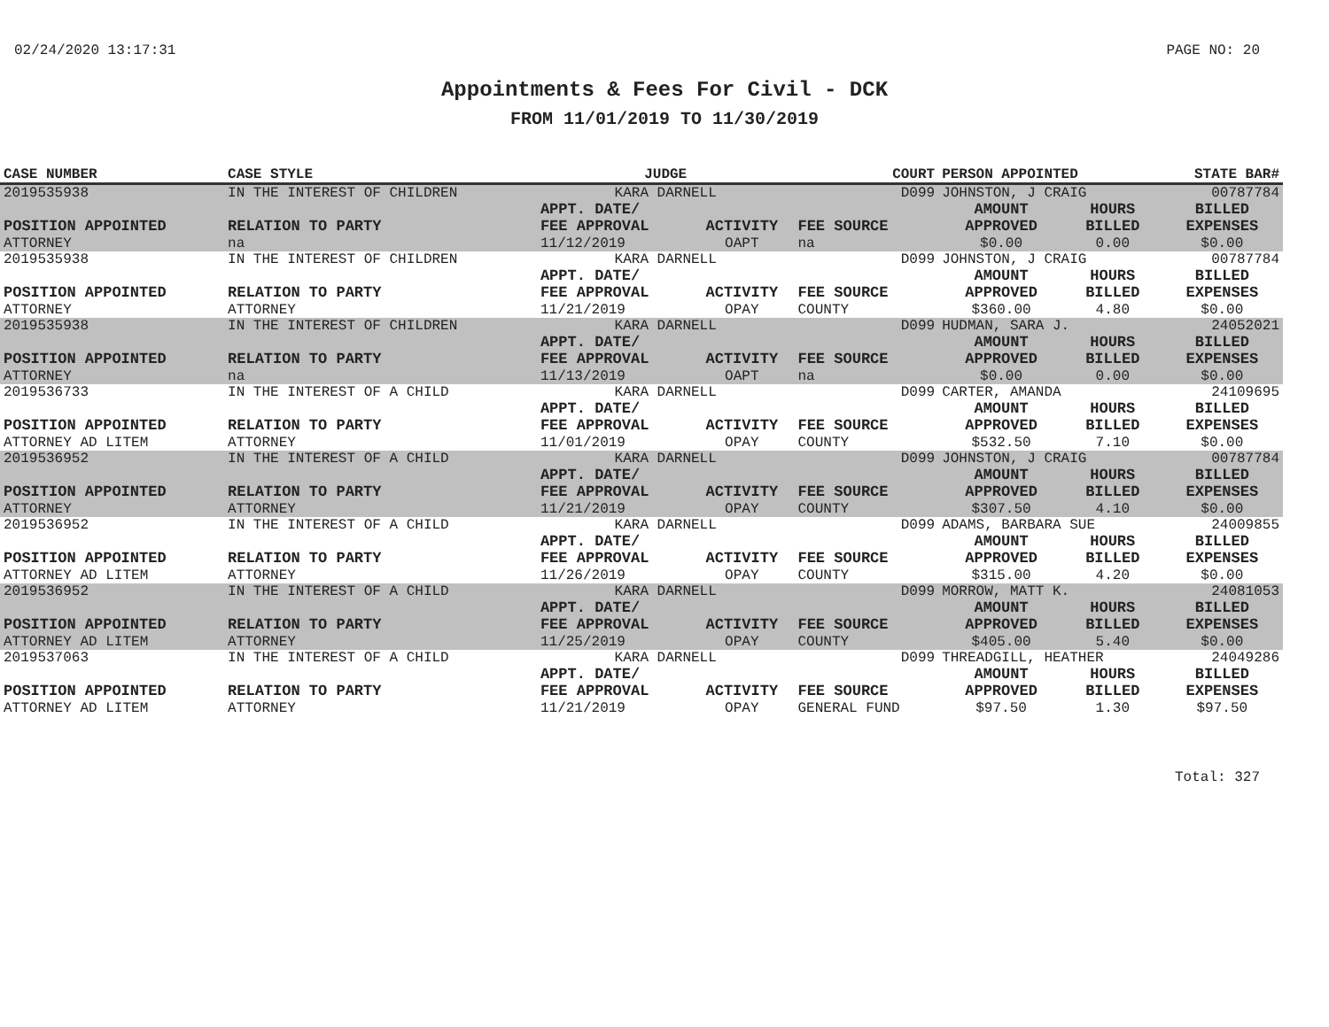02/24/2020 13:17:31 PAGE NO: 20
Appointments & Fees For Civil - DCK
FROM 11/01/2019 TO 11/30/2019
| CASE NUMBER | CASE STYLE | | JUDGE | | COURT | PERSON APPOINTED | | STATE BAR# |
| --- | --- | --- | --- | --- | --- | --- | --- | --- |
| 2019535938 | IN THE INTEREST OF CHILDREN | | KARA DARNELL | | D099 | JOHNSTON, J CRAIG | | 00787784 |
| POSITION APPOINTED ATTORNEY | | RELATION TO PARTY na | APPT. DATE/ FEE APPROVAL 11/12/2019 | ACTIVITY OAPT | FEE SOURCE na | AMOUNT APPROVED $0.00 | HOURS BILLED 0.00 | BILLED EXPENSES $0.00 |
| 2019535938 | IN THE INTEREST OF CHILDREN | | KARA DARNELL | | D099 | JOHNSTON, J CRAIG | | 00787784 |
| POSITION APPOINTED ATTORNEY | | RELATION TO PARTY ATTORNEY | APPT. DATE/ FEE APPROVAL 11/21/2019 | ACTIVITY OPAY | FEE SOURCE COUNTY | AMOUNT APPROVED $360.00 | HOURS BILLED 4.80 | BILLED EXPENSES $0.00 |
| 2019535938 | IN THE INTEREST OF CHILDREN | | KARA DARNELL | | D099 | HUDMAN, SARA J. | | 24052021 |
| POSITION APPOINTED ATTORNEY | | RELATION TO PARTY na | APPT. DATE/ FEE APPROVAL 11/13/2019 | ACTIVITY OAPT | FEE SOURCE na | AMOUNT APPROVED $0.00 | HOURS BILLED 0.00 | BILLED EXPENSES $0.00 |
| 2019536733 | IN THE INTEREST OF A CHILD | | KARA DARNELL | | D099 | CARTER, AMANDA | | 24109695 |
| POSITION APPOINTED ATTORNEY AD LITEM | | RELATION TO PARTY ATTORNEY | APPT. DATE/ FEE APPROVAL 11/01/2019 | ACTIVITY OPAY | FEE SOURCE COUNTY | AMOUNT APPROVED $532.50 | HOURS BILLED 7.10 | BILLED EXPENSES $0.00 |
| 2019536952 | IN THE INTEREST OF A CHILD | | KARA DARNELL | | D099 | JOHNSTON, J CRAIG | | 00787784 |
| POSITION APPOINTED ATTORNEY | | RELATION TO PARTY ATTORNEY | APPT. DATE/ FEE APPROVAL 11/21/2019 | ACTIVITY OPAY | FEE SOURCE COUNTY | AMOUNT APPROVED $307.50 | HOURS BILLED 4.10 | BILLED EXPENSES $0.00 |
| 2019536952 | IN THE INTEREST OF A CHILD | | KARA DARNELL | | D099 | ADAMS, BARBARA SUE | | 24009855 |
| POSITION APPOINTED ATTORNEY AD LITEM | | RELATION TO PARTY ATTORNEY | APPT. DATE/ FEE APPROVAL 11/26/2019 | ACTIVITY OPAY | FEE SOURCE COUNTY | AMOUNT APPROVED $315.00 | HOURS BILLED 4.20 | BILLED EXPENSES $0.00 |
| 2019536952 | IN THE INTEREST OF A CHILD | | KARA DARNELL | | D099 | MORROW, MATT K. | | 24081053 |
| POSITION APPOINTED ATTORNEY AD LITEM | | RELATION TO PARTY ATTORNEY | APPT. DATE/ FEE APPROVAL 11/25/2019 | ACTIVITY OPAY | FEE SOURCE COUNTY | AMOUNT APPROVED $405.00 | HOURS BILLED 5.40 | BILLED EXPENSES $0.00 |
| 2019537063 | IN THE INTEREST OF A CHILD | | KARA DARNELL | | D099 | THREADGILL, HEATHER | | 24049286 |
| POSITION APPOINTED ATTORNEY AD LITEM | | RELATION TO PARTY ATTORNEY | APPT. DATE/ FEE APPROVAL 11/21/2019 | ACTIVITY OPAY | FEE SOURCE GENERAL FUND | AMOUNT APPROVED $97.50 | HOURS BILLED 1.30 | BILLED EXPENSES $97.50 |
Total: 327